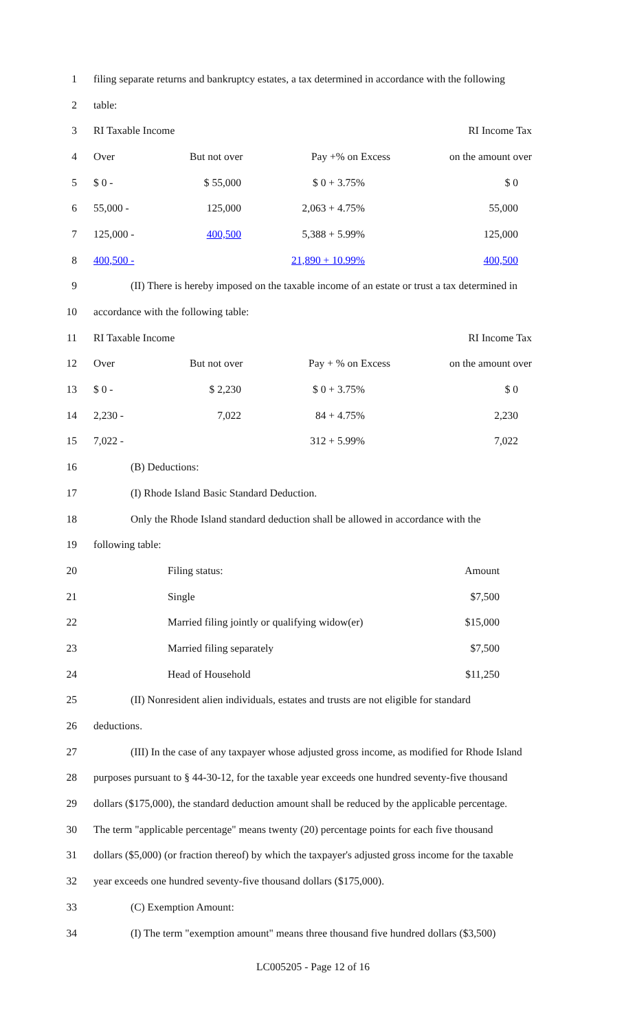1
filing separate returns and bankruptcy estates, a tax determined in accordance with the following
2 table:
3 RI Taxable Income RI Income Tax
4 Over But not over Pay +% on Excess on the amount over
5 $ 0 - $ 55,000 $ 0 + 3.75% $ 0
6 55,000 - 125,000 2,063 + 4.75% 55,000
7 125,000 - 400,500 5,388 + 5.99% 125,000
8 400,500 - 21,890 + 10.99% 400,500
9
(II) There is hereby imposed on the taxable income of an estate or trust a tax determined in
10 accordance with the following table:
11 RI Taxable Income RI Income Tax
12 Over But not over Pay + % on Excess on the amount over
13 $ 0 - $ 2,230 $ 0 + 3.75% $ 0
14 2,230 - 7,022 84 + 4.75% 2,230
15 7,022 - 312 + 5.99% 7,022
16 (B) Deductions:
17 (I) Rhode Island Basic Standard Deduction.
18
Only the Rhode Island standard deduction shall be allowed in accordance with the
19 following table:
20 Filing status: Amount
21 Single $7,500
22 Married filing jointly or qualifying widow(er) $15,000
23 Married filing separately $7,500
24 Head of Household $11,250
25
(II) Nonresident alien individuals, estates and trusts are not eligible for standard
26 deductions.
27
(III) In the case of any taxpayer whose adjusted gross income, as modified for Rhode Island
28
purposes pursuant to § 44-30-12, for the taxable year exceeds one hundred seventy-five thousand
29
dollars ($175,000), the standard deduction amount shall be reduced by the applicable percentage.
30
The term "applicable percentage" means twenty (20) percentage points for each five thousand
31
dollars ($5,000) (or fraction thereof) by which the taxpayer's adjusted gross income for the taxable
32 year exceeds one hundred seventy-five thousand dollars ($175,000).
33 (C) Exemption Amount:
34
(I) The term "exemption amount" means three thousand five hundred dollars ($3,500)
LC005205 - Page 12 of 16